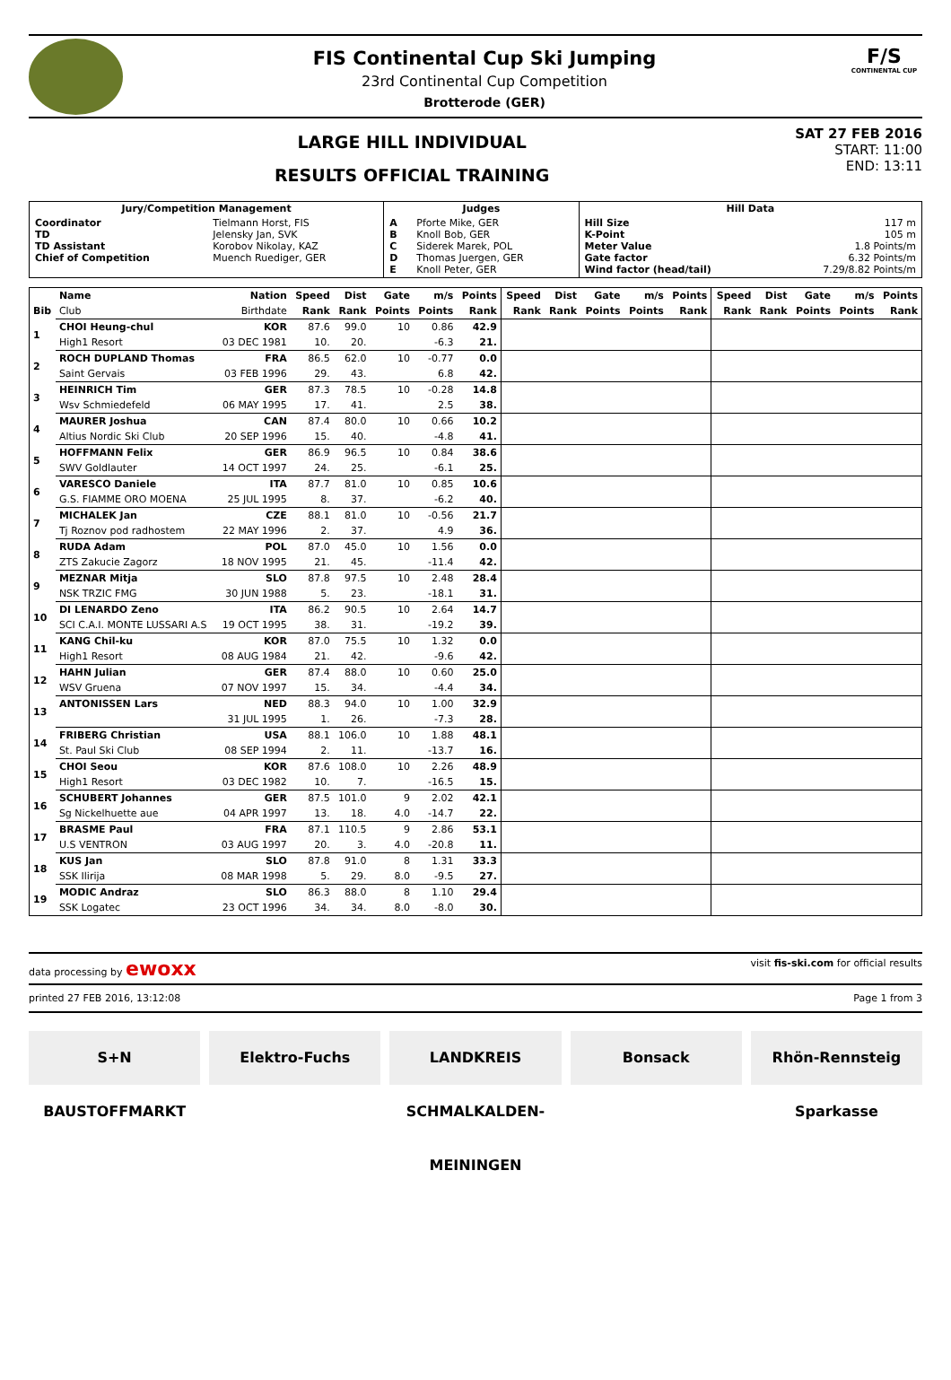FIS Continental Cup Ski Jumping
23rd Continental Cup Competition
Brotterode (GER)
F/S
CONTINENTAL CUP
LARGE HILL INDIVIDUAL
RESULTS OFFICIAL TRAINING
SAT 27 FEB 2016
START: 11:00
END: 13:11
| Jury/Competition Management | | Judges | | Hill Data | |
| --- | --- | --- | --- | --- | --- |
| Coordinator TD TD Assistant Chief of Competition | Tielmann Horst, FIS Jelensky Jan, SVK Korobov Nikolay, KAZ Muench Ruediger, GER | A B C D E | Pforte Mike, GER Knoll Bob, GER Siderek Marek, POL Thomas Juergen, GER Knoll Peter, GER | Hill Size K-Point Meter Value Gate factor Wind factor (head/tail) | 117 m 105 m 1.8 Points/m 6.32 Points/m 7.29/8.82 Points/m |
| | Name | Nation | Speed | Dist | Gate | m/s | Points | Speed | Dist | Gate | m/s | Points | Speed | Dist | Gate | m/s | Points |
| --- | --- | --- | --- | --- | --- | --- | --- | --- | --- | --- | --- | --- | --- | --- | --- | --- | --- |
| Bib | Club | Birthdate | Rank | Rank | Points | Points | Rank | Rank | Rank | Points | Points | Rank | Rank | Rank | Points | Points | Rank |
| 1 | CHOI Heung-chul | KOR | 87.6 | 99.0 | 10 | 0.86 | 42.9 | | | | | | | | | | |
| | High1 Resort | 03 DEC 1981 | 10. | 20. | | -6.3 | 21. | | | | | | | | | | |
| 2 | ROCH DUPLAND Thomas | FRA | 86.5 | 62.0 | 10 | -0.77 | 0.0 | | | | | | | | | | |
| | Saint Gervais | 03 FEB 1996 | 29. | 43. | | 6.8 | 42. | | | | | | | | | | |
| 3 | HEINRICH Tim | GER | 87.3 | 78.5 | 10 | -0.28 | 14.8 | | | | | | | | | | |
| | Wsv Schmiedefeld | 06 MAY 1995 | 17. | 41. | | 2.5 | 38. | | | | | | | | | | |
| 4 | MAURER Joshua | CAN | 87.4 | 80.0 | 10 | 0.66 | 10.2 | | | | | | | | | | |
| | Altius Nordic Ski Club | 20 SEP 1996 | 15. | 40. | | -4.8 | 41. | | | | | | | | | | |
| 5 | HOFFMANN Felix | GER | 86.9 | 96.5 | 10 | 0.84 | 38.6 | | | | | | | | | | |
| | SWV Goldlauter | 14 OCT 1997 | 24. | 25. | | -6.1 | 25. | | | | | | | | | | |
| 6 | VARESCO Daniele | ITA | 87.7 | 81.0 | 10 | 0.85 | 10.6 | | | | | | | | | | |
| | G.S. FIAMME ORO MOENA | 25 JUL 1995 | 8. | 37. | | -6.2 | 40. | | | | | | | | | | |
| 7 | MICHALEK Jan | CZE | 88.1 | 81.0 | 10 | -0.56 | 21.7 | | | | | | | | | | |
| | Tj Roznov pod radhostem | 22 MAY 1996 | 2. | 37. | | 4.9 | 36. | | | | | | | | | | |
| 8 | RUDA Adam | POL | 87.0 | 45.0 | 10 | 1.56 | 0.0 | | | | | | | | | | |
| | ZTS Zakucie Zagorz | 18 NOV 1995 | 21. | 45. | | -11.4 | 42. | | | | | | | | | | |
| 9 | MEZNAR Mitja | SLO | 87.8 | 97.5 | 10 | 2.48 | 28.4 | | | | | | | | | | |
| | NSK TRZIC FMG | 30 JUN 1988 | 5. | 23. | | -18.1 | 31. | | | | | | | | | | |
| 10 | DI LENARDO Zeno | ITA | 86.2 | 90.5 | 10 | 2.64 | 14.7 | | | | | | | | | | |
| | SCI C.A.I. MONTE LUSSARI A.S | 19 OCT 1995 | 38. | 31. | | -19.2 | 39. | | | | | | | | | | |
| 11 | KANG Chil-ku | KOR | 87.0 | 75.5 | 10 | 1.32 | 0.0 | | | | | | | | | | |
| | High1 Resort | 08 AUG 1984 | 21. | 42. | | -9.6 | 42. | | | | | | | | | | |
| 12 | HAHN Julian | GER | 87.4 | 88.0 | 10 | 0.60 | 25.0 | | | | | | | | | | |
| | WSV Gruena | 07 NOV 1997 | 15. | 34. | | -4.4 | 34. | | | | | | | | | | |
| 13 | ANTONISSEN Lars | NED | 88.3 | 94.0 | 10 | 1.00 | 32.9 | | | | | | | | | | |
| | | 31 JUL 1995 | 1. | 26. | | -7.3 | 28. | | | | | | | | | | |
| 14 | FRIBERG Christian | USA | 88.1 | 106.0 | 10 | 1.88 | 48.1 | | | | | | | | | | |
| | St. Paul Ski Club | 08 SEP 1994 | 2. | 11. | | -13.7 | 16. | | | | | | | | | | |
| 15 | CHOI Seou | KOR | 87.6 | 108.0 | 10 | 2.26 | 48.9 | | | | | | | | | | |
| | High1 Resort | 03 DEC 1982 | 10. | 7. | | -16.5 | 15. | | | | | | | | | | |
| 16 | SCHUBERT Johannes | GER | 87.5 | 101.0 | 9 | 2.02 | 42.1 | | | | | | | | | | |
| | Sg Nickelhuette aue | 04 APR 1997 | 13. | 18. | 4.0 | -14.7 | 22. | | | | | | | | | | |
| 17 | BRASME Paul | FRA | 87.1 | 110.5 | 9 | 2.86 | 53.1 | | | | | | | | | | |
| | U.S VENTRON | 03 AUG 1997 | 20. | 3. | 4.0 | -20.8 | 11. | | | | | | | | | | |
| 18 | KUS Jan | SLO | 87.8 | 91.0 | 8 | 1.31 | 33.3 | | | | | | | | | | |
| | SSK Ilirija | 08 MAR 1998 | 5. | 29. | 8.0 | -9.5 | 27. | | | | | | | | | | |
| 19 | MODIC Andraz | SLO | 86.3 | 88.0 | 8 | 1.10 | 29.4 | | | | | | | | | | |
| | SSK Logatec | 23 OCT 1996 | 34. | 34. | 8.0 | -8.0 | 30. | | | | | | | | | | |
data processing by ewoxx visit fis-ski.com for official results
printed 27 FEB 2016, 13:12:08 Page 1 from 3
S+N BAUSTOFFMARKT Elektro-Fuchs LANDKREIS SCHMALKALDEN-MEININGEN
Bonsack Rhön-Rennsteig Sparkasse